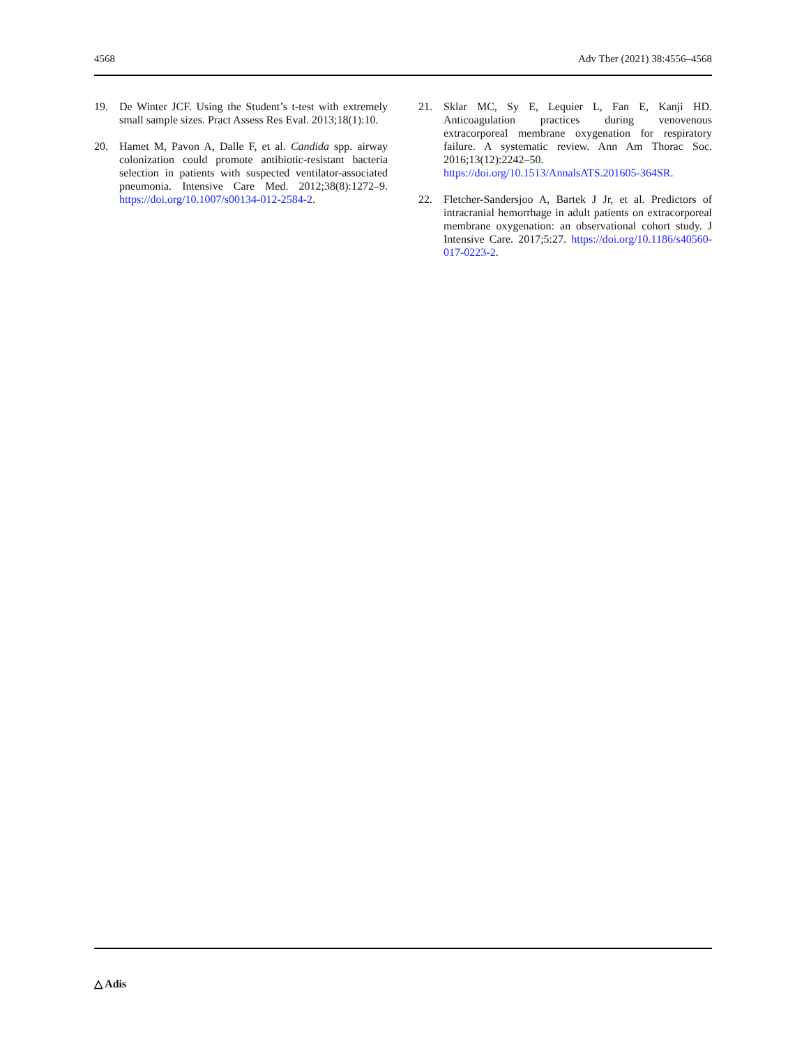4568 Adv Ther (2021) 38:4556–4568
19. De Winter JCF. Using the Student’s t-test with extremely small sample sizes. Pract Assess Res Eval. 2013;18(1):10.
20. Hamet M, Pavon A, Dalle F, et al. Candida spp. airway colonization could promote antibiotic-resistant bacteria selection in patients with suspected ventilator-associated pneumonia. Intensive Care Med. 2012;38(8):1272–9. https://doi.org/10.1007/s00134-012-2584-2.
21. Sklar MC, Sy E, Lequier L, Fan E, Kanji HD. Anticoagulation practices during venovenous extracorporeal membrane oxygenation for respiratory failure. A systematic review. Ann Am Thorac Soc. 2016;13(12):2242–50. https://doi.org/10.1513/AnnalsATS.201605-364SR.
22. Fletcher-Sandersjoo A, Bartek J Jr, et al. Predictors of intracranial hemorrhage in adult patients on extracorporeal membrane oxygenation: an observational cohort study. J Intensive Care. 2017;5:27. https://doi.org/10.1186/s40560-017-0223-2.
△ Adis